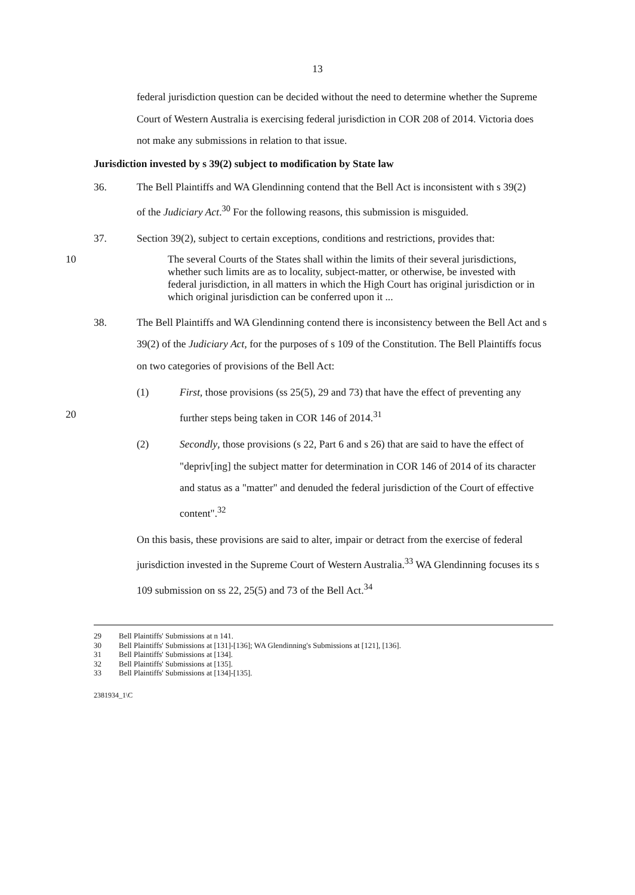13
federal jurisdiction question can be decided without the need to determine whether the Supreme Court of Western Australia is exercising federal jurisdiction in COR 208 of 2014. Victoria does not make any submissions in relation to that issue.
Jurisdiction invested by s 39(2) subject to modification by State law
36. The Bell Plaintiffs and WA Glendinning contend that the Bell Act is inconsistent with s 39(2) of the Judiciary Act.<sup>30</sup> For the following reasons, this submission is misguided.
37. Section 39(2), subject to certain exceptions, conditions and restrictions, provides that:
10
The several Courts of the States shall within the limits of their several jurisdictions, whether such limits are as to locality, subject-matter, or otherwise, be invested with federal jurisdiction, in all matters in which the High Court has original jurisdiction or in which original jurisdiction can be conferred upon it ...
38. The Bell Plaintiffs and WA Glendinning contend there is inconsistency between the Bell Act and s 39(2) of the Judiciary Act, for the purposes of s 109 of the Constitution. The Bell Plaintiffs focus on two categories of provisions of the Bell Act:
20 (1) First, those provisions (ss 25(5), 29 and 73) that have the effect of preventing any further steps being taken in COR 146 of 2014.<sup>31</sup>
(2) Secondly, those provisions (s 22, Part 6 and s 26) that are said to have the effect of "depriv[ing] the subject matter for determination in COR 146 of 2014 of its character and status as a "matter" and denuded the federal jurisdiction of the Court of effective content".<sup>32</sup>
On this basis, these provisions are said to alter, impair or detract from the exercise of federal jurisdiction invested in the Supreme Court of Western Australia.<sup>33</sup> WA Glendinning focuses its s 109 submission on ss 22, 25(5) and 73 of the Bell Act.<sup>34</sup>
29 Bell Plaintiffs' Submissions at n 141.
30 Bell Plaintiffs' Submissions at [131]-[136]; WA Glendinning's Submissions at [121], [136].
31 Bell Plaintiffs' Submissions at [134].
32 Bell Plaintiffs' Submissions at [135].
33 Bell Plaintiffs' Submissions at [134]-[135].
2381934_1\C